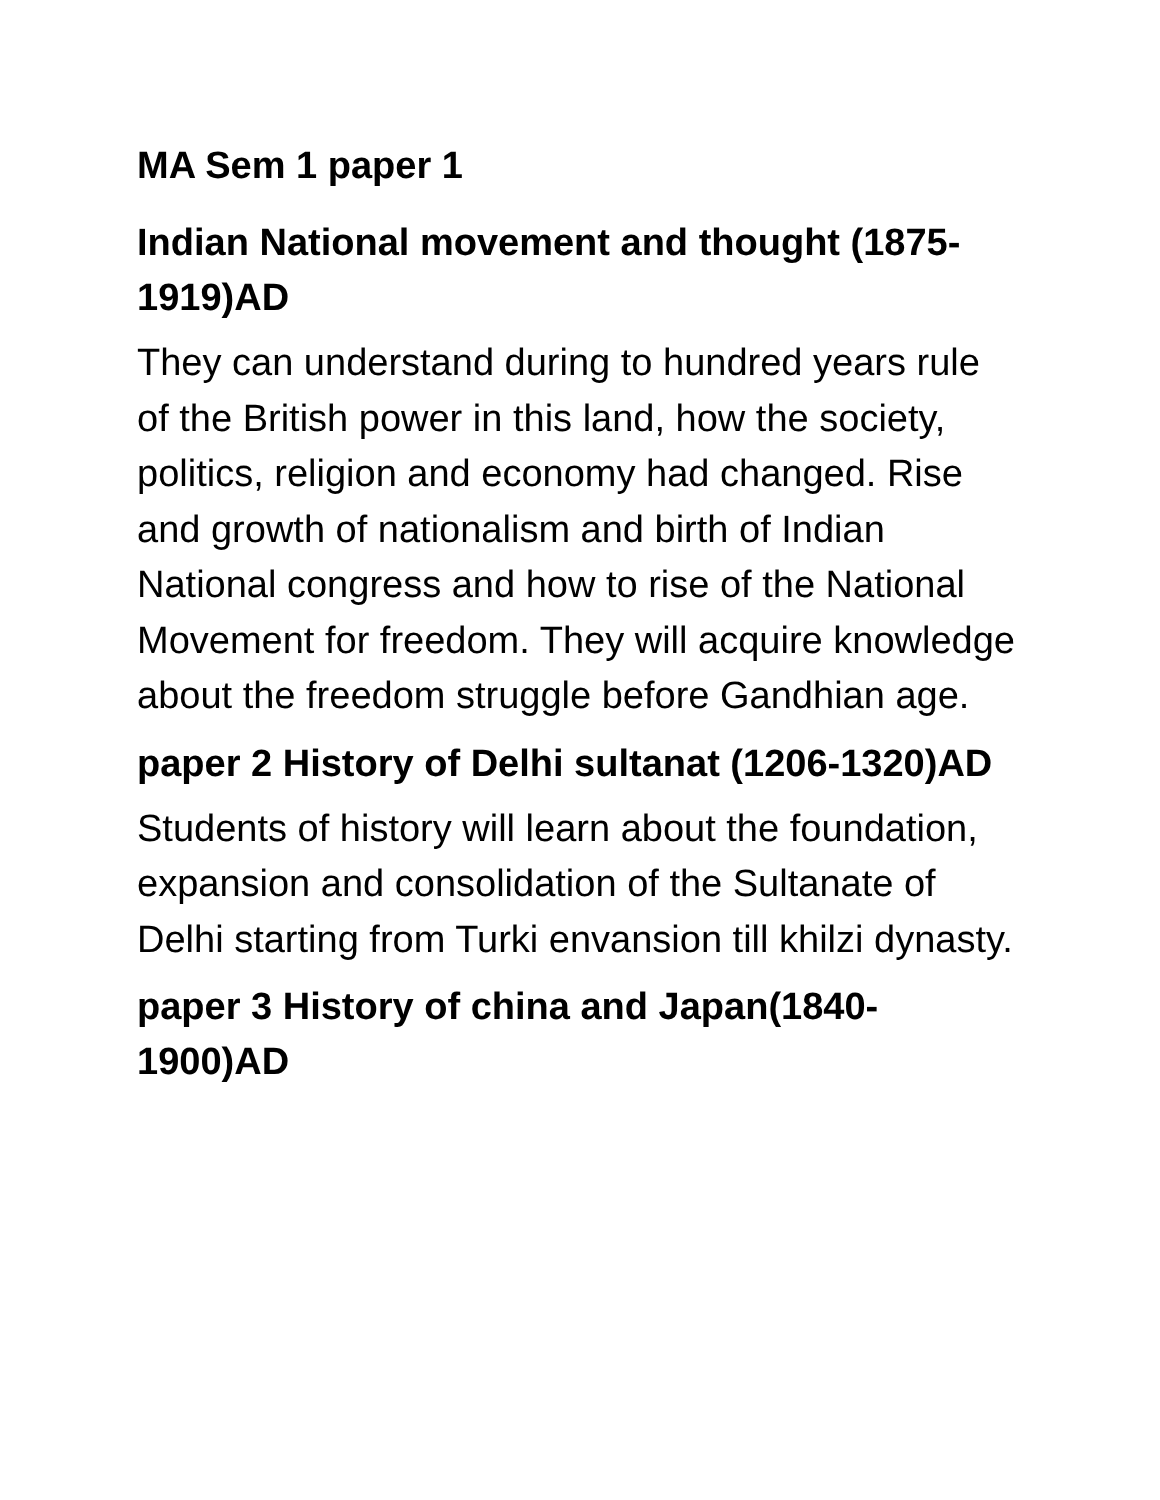MA Sem 1 paper 1
Indian National movement and thought (1875-1919)AD
They can understand during to hundred years rule of the British power in this land, how the society, politics, religion and economy had changed. Rise and growth of nationalism and birth of Indian National congress and how to rise of the National Movement for freedom. They will acquire knowledge about the freedom struggle before Gandhian age.
paper 2 History of Delhi sultanat (1206-1320)AD
Students of history will learn about the foundation, expansion and consolidation of the Sultanate of Delhi starting from Turki envansion till khilzi dynasty.
paper 3 History of china and Japan(1840-1900)AD